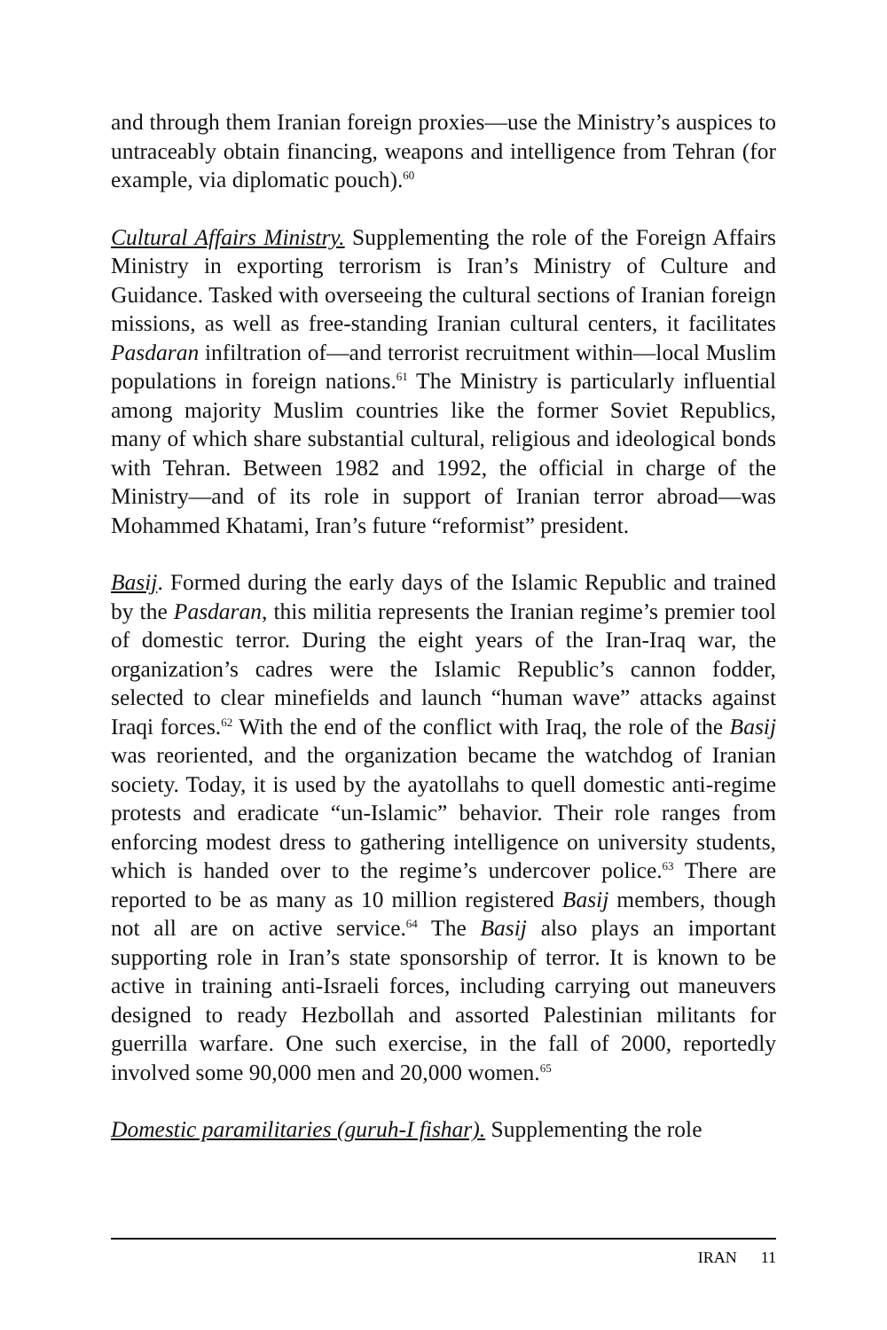and through them Iranian foreign proxies—use the Ministry’s auspices to untraceably obtain financing, weapons and intelligence from Tehran (for example, via diplomatic pouch).<sup>60</sup>
Cultural Affairs Ministry. Supplementing the role of the Foreign Affairs Ministry in exporting terrorism is Iran’s Ministry of Culture and Guidance. Tasked with overseeing the cultural sections of Iranian foreign missions, as well as free-standing Iranian cultural centers, it facilitates Pasdaran infiltration of—and terrorist recruitment within—local Muslim populations in foreign nations.<sup>61</sup> The Ministry is particularly influential among majority Muslim countries like the former Soviet Republics, many of which share substantial cultural, religious and ideological bonds with Tehran. Between 1982 and 1992, the official in charge of the Ministry—and of its role in support of Iranian terror abroad—was Mohammed Khatami, Iran’s future “reformist” president.
Basij. Formed during the early days of the Islamic Republic and trained by the Pasdaran, this militia represents the Iranian regime’s premier tool of domestic terror. During the eight years of the Iran-Iraq war, the organization’s cadres were the Islamic Republic’s cannon fodder, selected to clear minefields and launch “human wave” attacks against Iraqi forces.<sup>62</sup> With the end of the conflict with Iraq, the role of the Basij was reoriented, and the organization became the watchdog of Iranian society. Today, it is used by the ayatollahs to quell domestic anti-regime protests and eradicate “un-Islamic” behavior. Their role ranges from enforcing modest dress to gathering intelligence on university students, which is handed over to the regime’s undercover police.<sup>63</sup> There are reported to be as many as 10 million registered Basij members, though not all are on active service.<sup>64</sup> The Basij also plays an important supporting role in Iran’s state sponsorship of terror. It is known to be active in training anti-Israeli forces, including carrying out maneuvers designed to ready Hezbollah and assorted Palestinian militants for guerrilla warfare. One such exercise, in the fall of 2000, reportedly involved some 90,000 men and 20,000 women.<sup>65</sup>
Domestic paramilitaries (guruh-I fishar). Supplementing the role
IRAN 11